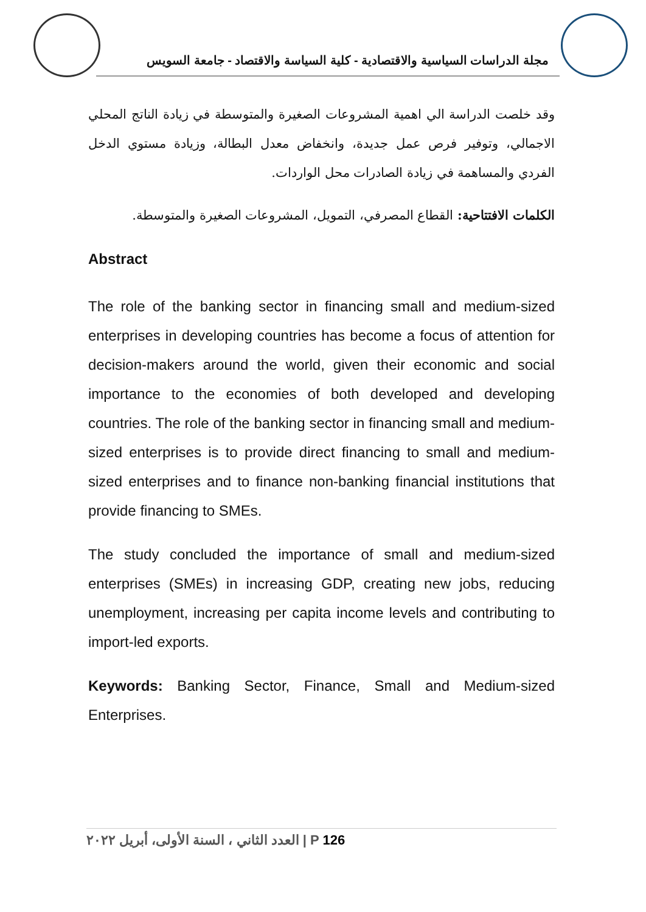مجلة الدراسات السياسية والاقتصادية - كلية السياسة والاقتصاد - جامعة السويس
وقد خلصت الدراسة الي اهمية المشروعات الصغيرة والمتوسطة في زيادة الناتج المحلي الاجمالي، وتوفير فرص عمل جديدة، وانخفاض معدل البطالة، وزيادة مستوي الدخل الفردي والمساهمة في زيادة الصادرات محل الواردات.
الكلمات الافتتاحية: القطاع المصرفي، التمويل، المشروعات الصغيرة والمتوسطة.
Abstract
The role of the banking sector in financing small and medium-sized enterprises in developing countries has become a focus of attention for decision-makers around the world, given their economic and social importance to the economies of both developed and developing countries. The role of the banking sector in financing small and medium-sized enterprises is to provide direct financing to small and medium-sized enterprises and to finance non-banking financial institutions that provide financing to SMEs.
The study concluded the importance of small and medium-sized enterprises (SMEs) in increasing GDP, creating new jobs, reducing unemployment, increasing per capita income levels and contributing to import-led exports.
Keywords: Banking Sector, Finance, Small and Medium-sized Enterprises.
العدد الثاني ، السنة الأولى، أبريل ٢٠٢٢ | P 126